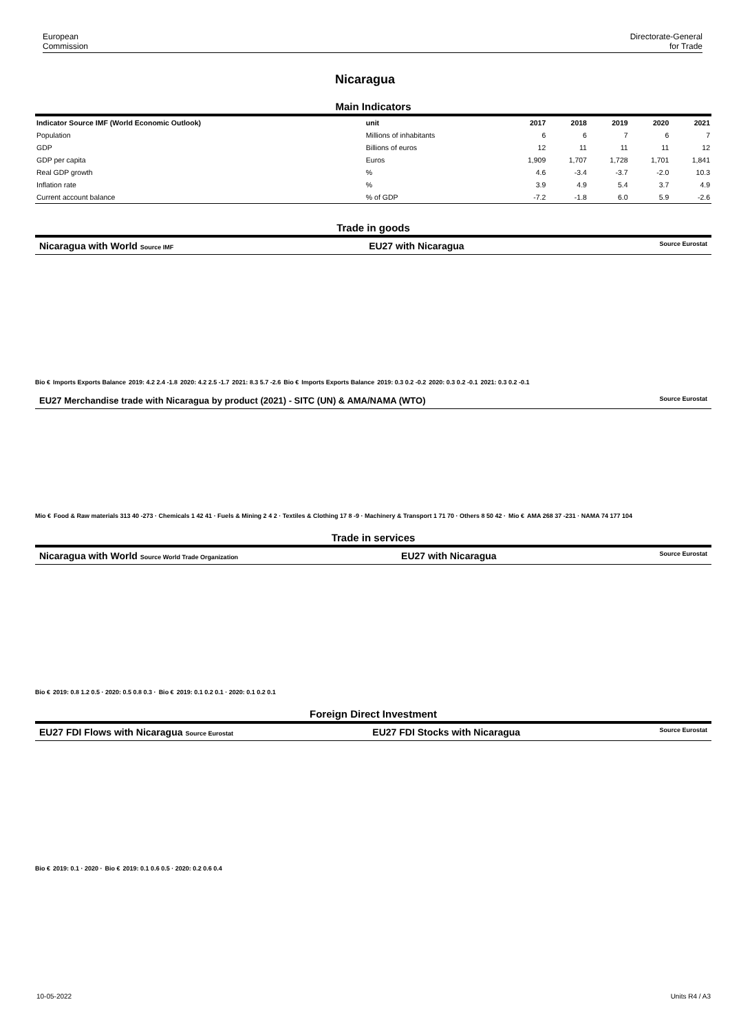European
Commission
Directorate-General
for Trade
Nicaragua
Main Indicators
| Indicator Source IMF (World Economic Outlook) | unit | 2017 | 2018 | 2019 | 2020 | 2021 |
| --- | --- | --- | --- | --- | --- | --- |
| Population | Millions of inhabitants | 6 | 6 | 7 | 6 | 7 |
| GDP | Billions of euros | 12 | 11 | 11 | 11 | 12 |
| GDP per capita | Euros | 1,909 | 1,707 | 1,728 | 1,701 | 1,841 |
| Real GDP growth | % | 4.6 | -3.4 | -3.7 | -2.0 | 10.3 |
| Inflation rate | % | 3.9 | 4.9 | 5.4 | 3.7 | 4.9 |
| Current account balance | % of GDP | -7.2 | -1.8 | 6.0 | 5.9 | -2.6 |
Trade in goods
Nicaragua with World Source IMF EU27 with Nicaragua Source Eurostat
Bio € Imports Exports Balance 2019: 4.2 2.4 -1.8 2020: 4.2 2.5 -1.7 2021: 8.3 5.7 -2.6 Bio € Imports Exports Balance 2019: 0.3 0.2 -0.2 2020: 0.3 0.2 -0.1 2021: 0.3 0.2 -0.1
EU27 Merchandise trade with Nicaragua by product (2021) - SITC (UN) & AMA/NAMA (WTO) Source Eurostat
Mio € Food & Raw materials 313 40 -273 · Chemicals 1 42 41 · Fuels & Mining 2 4 2 · Textiles & Clothing 17 8 -9 · Machinery & Transport 1 71 70 · Others 8 50 42 · Mio € AMA 268 37 -231 · NAMA 74 177 104
Trade in services
Nicaragua with World Source World Trade Organization EU27 with Nicaragua Source Eurostat
Bio € 2019: 0.8 1.2 0.5 · 2020: 0.5 0.8 0.3 · Bio € 2019: 0.1 0.2 0.1 · 2020: 0.1 0.2 0.1
Foreign Direct Investment
EU27 FDI Flows with Nicaragua Source Eurostat EU27 FDI Stocks with Nicaragua Source Eurostat
Bio € 2019: 0.1 · 2020 · Bio € 2019: 0.1 0.6 0.5 · 2020: 0.2 0.6 0.4
10-05-2022 Units R4 / A3